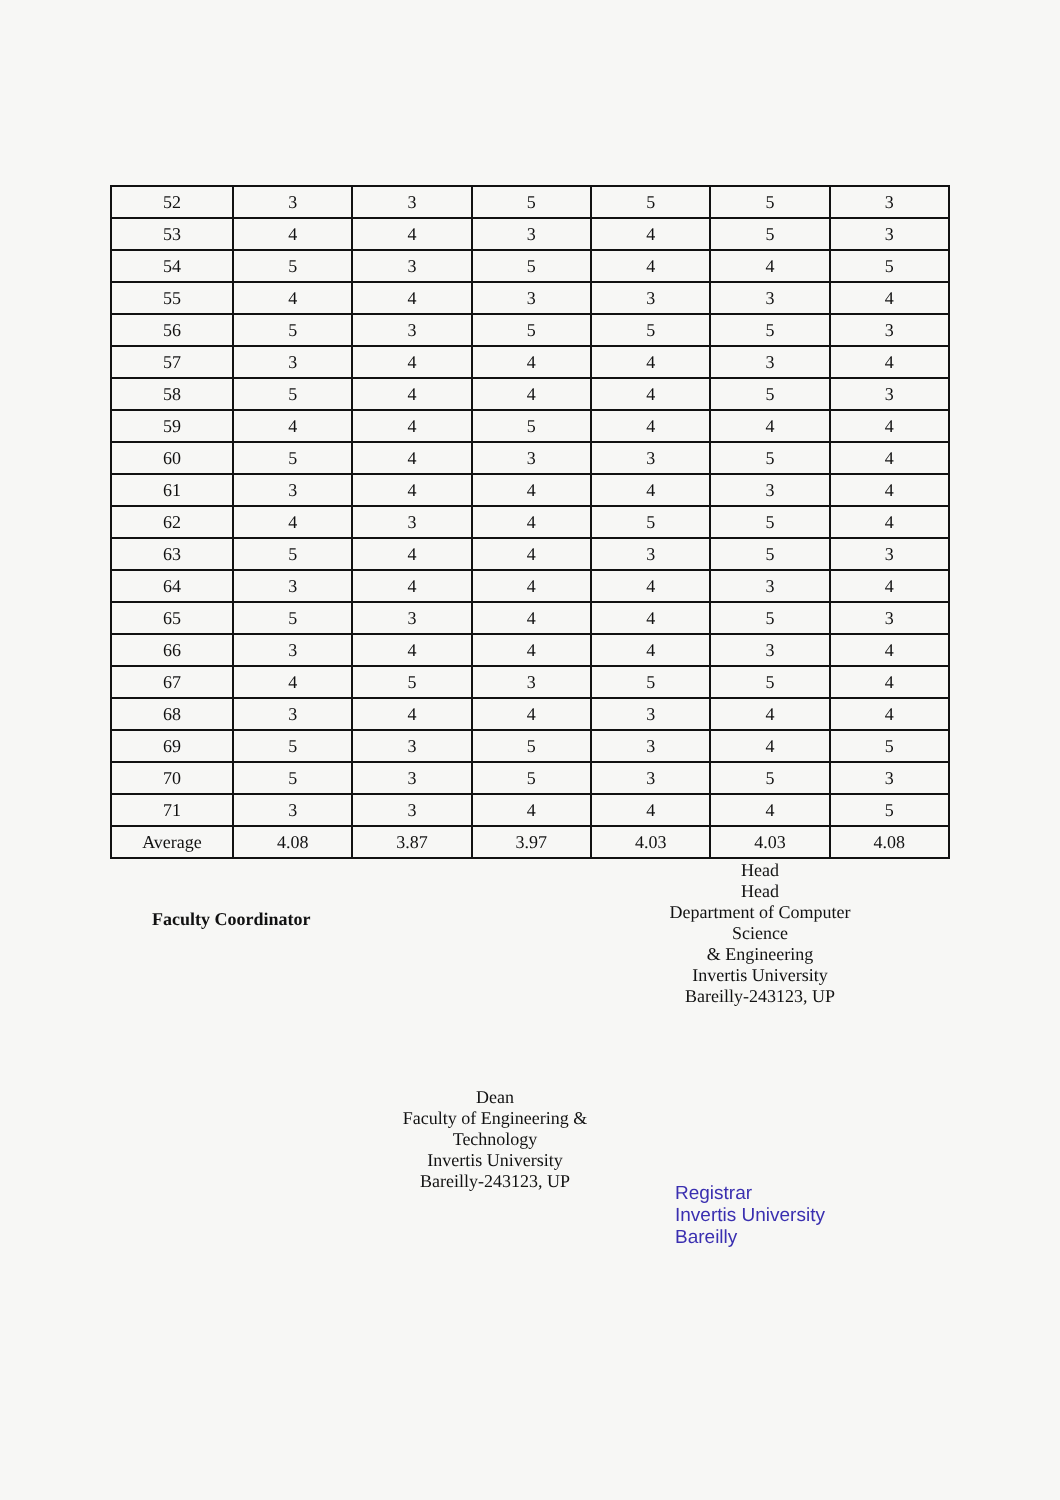| 52 | 3 | 3 | 5 | 5 | 5 | 3 |
| 53 | 4 | 4 | 3 | 4 | 5 | 3 |
| 54 | 5 | 3 | 5 | 4 | 4 | 5 |
| 55 | 4 | 4 | 3 | 3 | 3 | 4 |
| 56 | 5 | 3 | 5 | 5 | 5 | 3 |
| 57 | 3 | 4 | 4 | 4 | 3 | 4 |
| 58 | 5 | 4 | 4 | 4 | 5 | 3 |
| 59 | 4 | 4 | 5 | 4 | 4 | 4 |
| 60 | 5 | 4 | 3 | 3 | 5 | 4 |
| 61 | 3 | 4 | 4 | 4 | 3 | 4 |
| 62 | 4 | 3 | 4 | 5 | 5 | 4 |
| 63 | 5 | 4 | 4 | 3 | 5 | 3 |
| 64 | 3 | 4 | 4 | 4 | 3 | 4 |
| 65 | 5 | 3 | 4 | 4 | 5 | 3 |
| 66 | 3 | 4 | 4 | 4 | 3 | 4 |
| 67 | 4 | 5 | 3 | 5 | 5 | 4 |
| 68 | 3 | 4 | 4 | 3 | 4 | 4 |
| 69 | 5 | 3 | 5 | 3 | 4 | 5 |
| 70 | 5 | 3 | 5 | 3 | 5 | 3 |
| 71 | 3 | 3 | 4 | 4 | 4 | 5 |
| Average | 4.08 | 3.87 | 3.97 | 4.03 | 4.03 | 4.08 |
Faculty Coordinator
Head
Head
Department of Computer Science
& Engineering
Invertis University
Bareilly-243123, UP
Dean
Faculty of Engineering & Technology
Invertis University
Bareilly-243123, UP
Registrar
Invertis University
Bareilly